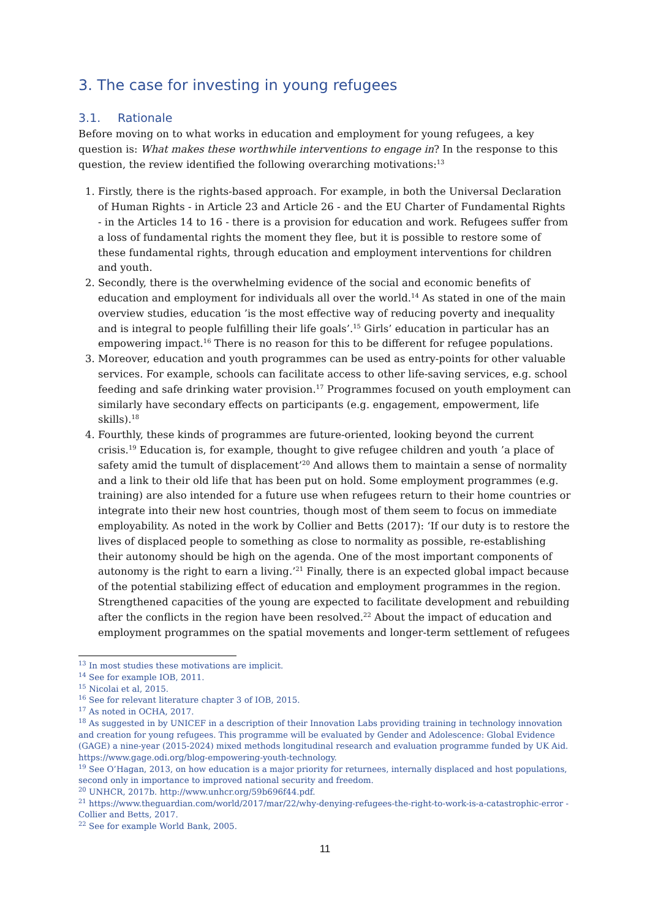3. The case for investing in young refugees
3.1. Rationale
Before moving on to what works in education and employment for young refugees, a key question is: What makes these worthwhile interventions to engage in? In the response to this question, the review identified the following overarching motivations:<sup>13</sup>
1. Firstly, there is the rights-based approach. For example, in both the Universal Declaration of Human Rights - in Article 23 and Article 26 - and the EU Charter of Fundamental Rights - in the Articles 14 to 16 - there is a provision for education and work. Refugees suffer from a loss of fundamental rights the moment they flee, but it is possible to restore some of these fundamental rights, through education and employment interventions for children and youth.
2. Secondly, there is the overwhelming evidence of the social and economic benefits of education and employment for individuals all over the world.<sup>14</sup> As stated in one of the main overview studies, education ’is the most effective way of reducing poverty and inequality and is integral to people fulfilling their life goals’.<sup>15</sup> Girls’ education in particular has an empowering impact.<sup>16</sup> There is no reason for this to be different for refugee populations.
3. Moreover, education and youth programmes can be used as entry-points for other valuable services. For example, schools can facilitate access to other life-saving services, e.g. school feeding and safe drinking water provision.<sup>17</sup> Programmes focused on youth employment can similarly have secondary effects on participants (e.g. engagement, empowerment, life skills).<sup>18</sup>
4. Fourthly, these kinds of programmes are future-oriented, looking beyond the current crisis.<sup>19</sup> Education is, for example, thought to give refugee children and youth ’a place of safety amid the tumult of displacement’<sup>20</sup> And allows them to maintain a sense of normality and a link to their old life that has been put on hold. Some employment programmes (e.g. training) are also intended for a future use when refugees return to their home countries or integrate into their new host countries, though most of them seem to focus on immediate employability. As noted in the work by Collier and Betts (2017): ‘If our duty is to restore the lives of displaced people to something as close to normality as possible, re-establishing their autonomy should be high on the agenda. One of the most important components of autonomy is the right to earn a living.’<sup>21</sup> Finally, there is an expected global impact because of the potential stabilizing effect of education and employment programmes in the region. Strengthened capacities of the young are expected to facilitate development and rebuilding after the conflicts in the region have been resolved.<sup>22</sup> About the impact of education and employment programmes on the spatial movements and longer-term settlement of refugees
<sup>13</sup> In most studies these motivations are implicit.
<sup>14</sup> See for example IOB, 2011.
<sup>15</sup> Nicolai et al, 2015.
<sup>16</sup> See for relevant literature chapter 3 of IOB, 2015.
<sup>17</sup> As noted in OCHA, 2017.
<sup>18</sup> As suggested in by UNICEF in a description of their Innovation Labs providing training in technology innovation and creation for young refugees. This programme will be evaluated by Gender and Adolescence: Global Evidence (GAGE) a nine-year (2015-2024) mixed methods longitudinal research and evaluation programme funded by UK Aid. https://www.gage.odi.org/blog-empowering-youth-technology.
<sup>19</sup> See O’Hagan, 2013, on how education is a major priority for returnees, internally displaced and host populations, second only in importance to improved national security and freedom.
<sup>20</sup> UNHCR, 2017b. http://www.unhcr.org/59b696f44.pdf.
<sup>21</sup> https://www.theguardian.com/world/2017/mar/22/why-denying-refugees-the-right-to-work-is-a-catastrophic-error - Collier and Betts, 2017.
<sup>22</sup> See for example World Bank, 2005.
11